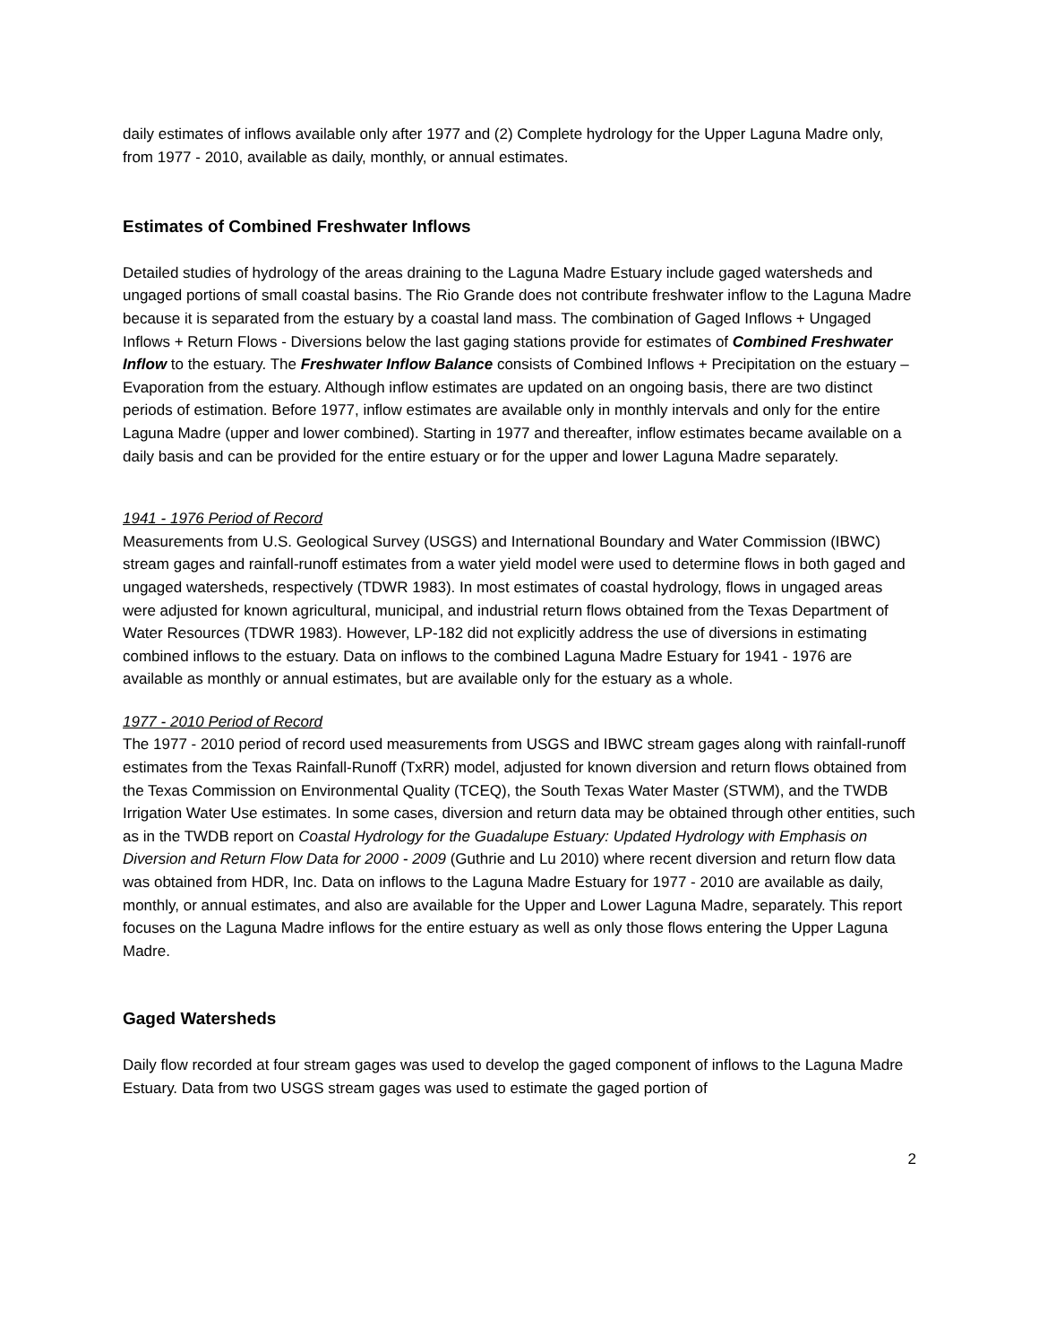daily estimates of inflows available only after 1977 and (2) Complete hydrology for the Upper Laguna Madre only, from 1977 - 2010, available as daily, monthly, or annual estimates.
Estimates of Combined Freshwater Inflows
Detailed studies of hydrology of the areas draining to the Laguna Madre Estuary include gaged watersheds and ungaged portions of small coastal basins. The Rio Grande does not contribute freshwater inflow to the Laguna Madre because it is separated from the estuary by a coastal land mass. The combination of Gaged Inflows + Ungaged Inflows + Return Flows - Diversions below the last gaging stations provide for estimates of Combined Freshwater Inflow to the estuary. The Freshwater Inflow Balance consists of Combined Inflows + Precipitation on the estuary – Evaporation from the estuary. Although inflow estimates are updated on an ongoing basis, there are two distinct periods of estimation. Before 1977, inflow estimates are available only in monthly intervals and only for the entire Laguna Madre (upper and lower combined). Starting in 1977 and thereafter, inflow estimates became available on a daily basis and can be provided for the entire estuary or for the upper and lower Laguna Madre separately.
1941 - 1976 Period of Record
Measurements from U.S. Geological Survey (USGS) and International Boundary and Water Commission (IBWC) stream gages and rainfall-runoff estimates from a water yield model were used to determine flows in both gaged and ungaged watersheds, respectively (TDWR 1983). In most estimates of coastal hydrology, flows in ungaged areas were adjusted for known agricultural, municipal, and industrial return flows obtained from the Texas Department of Water Resources (TDWR 1983). However, LP-182 did not explicitly address the use of diversions in estimating combined inflows to the estuary. Data on inflows to the combined Laguna Madre Estuary for 1941 - 1976 are available as monthly or annual estimates, but are available only for the estuary as a whole.
1977 - 2010 Period of Record
The 1977 - 2010 period of record used measurements from USGS and IBWC stream gages along with rainfall-runoff estimates from the Texas Rainfall-Runoff (TxRR) model, adjusted for known diversion and return flows obtained from the Texas Commission on Environmental Quality (TCEQ), the South Texas Water Master (STWM), and the TWDB Irrigation Water Use estimates. In some cases, diversion and return data may be obtained through other entities, such as in the TWDB report on Coastal Hydrology for the Guadalupe Estuary: Updated Hydrology with Emphasis on Diversion and Return Flow Data for 2000 - 2009 (Guthrie and Lu 2010) where recent diversion and return flow data was obtained from HDR, Inc. Data on inflows to the Laguna Madre Estuary for 1977 - 2010 are available as daily, monthly, or annual estimates, and also are available for the Upper and Lower Laguna Madre, separately. This report focuses on the Laguna Madre inflows for the entire estuary as well as only those flows entering the Upper Laguna Madre.
Gaged Watersheds
Daily flow recorded at four stream gages was used to develop the gaged component of inflows to the Laguna Madre Estuary. Data from two USGS stream gages was used to estimate the gaged portion of
2